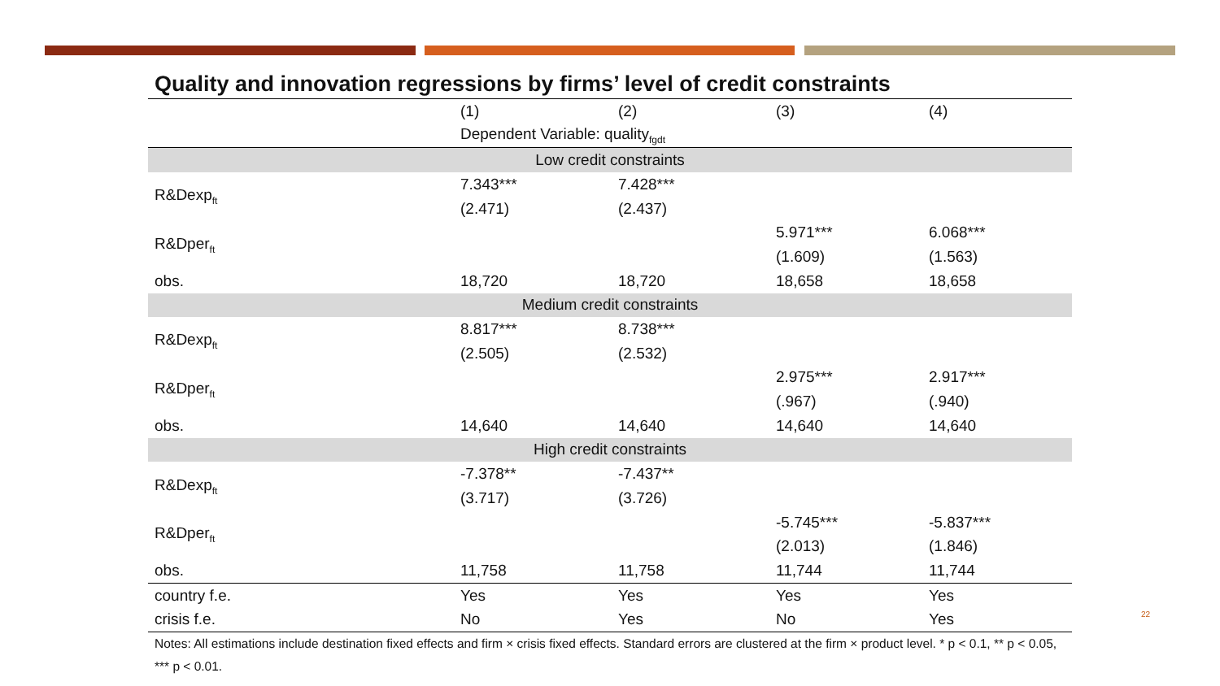Quality and innovation regressions by firms’ level of credit constraints
| | (1) | (2) | (3) | (4) |
| | Dependent Variable: quality<sub>fgdt</sub> | | | |
| Low credit constraints | | | | |
| R&Dexp<sub>ft</sub> | 7.343*** | 7.428*** | | |
| | (2.471) | (2.437) | | |
| R&Dper<sub>ft</sub> | | | 5.971*** | 6.068*** |
| | | | (1.609) | (1.563) |
| obs. | 18,720 | 18,720 | 18,658 | 18,658 |
| Medium credit constraints | | | | |
| R&Dexp<sub>ft</sub> | 8.817*** | 8.738*** | | |
| | (2.505) | (2.532) | | |
| R&Dper<sub>ft</sub> | | | 2.975*** | 2.917*** |
| | | | (.967) | (.940) |
| obs. | 14,640 | 14,640 | 14,640 | 14,640 |
| High credit constraints | | | | |
| R&Dexp<sub>ft</sub> | -7.378** | -7.437** | | |
| | (3.717) | (3.726) | | |
| R&Dper<sub>ft</sub> | | | -5.745*** | -5.837*** |
| | | | (2.013) | (1.846) |
| obs. | 11,758 | 11,758 | 11,744 | 11,744 |
| country f.e. | Yes | Yes | Yes | Yes |
| crisis f.e. | No | Yes | No | Yes |
Notes: All estimations include destination fixed effects and firm × crisis fixed effects. Standard errors are clustered at the firm × product level. * p < 0.1, ** p < 0.05, *** p < 0.01.
22